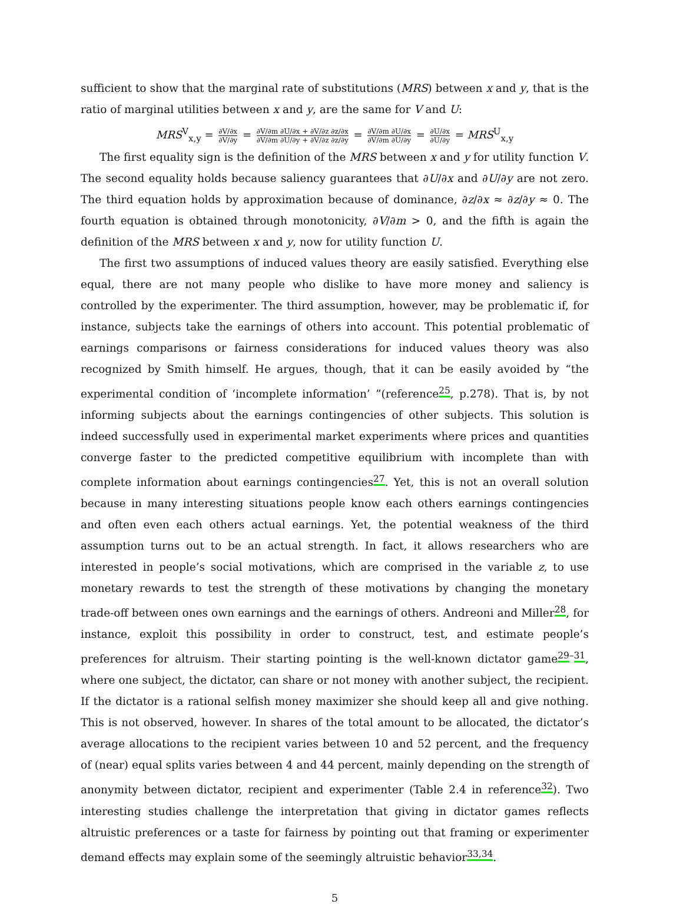sufficient to show that the marginal rate of substitutions (MRS) between x and y, that is the ratio of marginal utilities between x and y, are the same for V and U:
MRS<sup>V</sup><sub>x,y</sub> = ∂V/∂x ∂V/∂y = ∂V/∂m ∂U/∂x + ∂V/∂z ∂z/∂x ∂V/∂m ∂U/∂y + ∂V/∂z ∂z/∂y = ∂V/∂m ∂U/∂x ∂V/∂m ∂U/∂y = ∂U/∂x ∂U/∂y = MRS<sup>U</sup><sub>x,y</sub>
The first equality sign is the definition of the MRS between x and y for utility function V. The second equality holds because saliency guarantees that ∂U/∂x and ∂U/∂y are not zero. The third equation holds by approximation because of dominance, ∂z/∂x ≈ ∂z/∂y ≈ 0. The fourth equation is obtained through monotonicity, ∂V/∂m > 0, and the fifth is again the definition of the MRS between x and y, now for utility function U.
The first two assumptions of induced values theory are easily satisfied. Everything else equal, there are not many people who dislike to have more money and saliency is controlled by the experimenter. The third assumption, however, may be problematic if, for instance, subjects take the earnings of others into account. This potential problematic of earnings comparisons or fairness considerations for induced values theory was also recognized by Smith himself. He argues, though, that it can be easily avoided by “the experimental condition of ‘incomplete information’ ”(reference<sup>25</sup>, p.278). That is, by not informing subjects about the earnings contingencies of other subjects. This solution is indeed successfully used in experimental market experiments where prices and quantities converge faster to the predicted competitive equilibrium with incomplete than with complete information about earnings contingencies<sup>27</sup>. Yet, this is not an overall solution because in many interesting situations people know each others earnings contingencies and often even each others actual earnings. Yet, the potential weakness of the third assumption turns out to be an actual strength. In fact, it allows researchers who are interested in people’s social motivations, which are comprised in the variable z, to use monetary rewards to test the strength of these motivations by changing the monetary trade-off between ones own earnings and the earnings of others. Andreoni and Miller<sup>28</sup>, for instance, exploit this possibility in order to construct, test, and estimate people’s preferences for altruism. Their starting pointing is the well-known dictator game<sup>29–31</sup>, where one subject, the dictator, can share or not money with another subject, the recipient. If the dictator is a rational selfish money maximizer she should keep all and give nothing. This is not observed, however. In shares of the total amount to be allocated, the dictator’s average allocations to the recipient varies between 10 and 52 percent, and the frequency of (near) equal splits varies between 4 and 44 percent, mainly depending on the strength of anonymity between dictator, recipient and experimenter (Table 2.4 in reference<sup>32</sup>). Two interesting studies challenge the interpretation that giving in dictator games reflects altruistic preferences or a taste for fairness by pointing out that framing or experimenter demand effects may explain some of the seemingly altruistic behavior<sup>33,34</sup>.
5